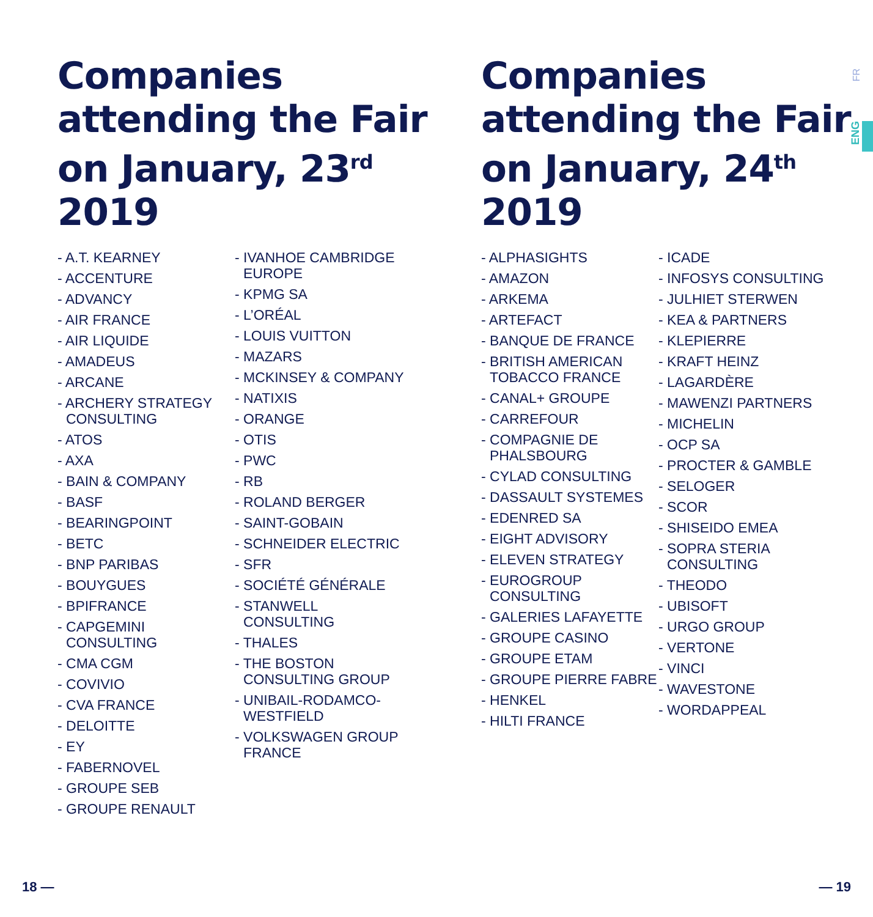Companies attending the Fair on January, 23<sup>rd</sup> 2019
- A.T. KEARNEY
- ACCENTURE
- ADVANCY
- AIR FRANCE
- AIR LIQUIDE
- AMADEUS
- ARCANE
- ARCHERY STRATEGY CONSULTING
- ATOS
- AXA
- BAIN & COMPANY
- BASF
- BEARINGPOINT
- BETC
- BNP PARIBAS
- BOUYGUES
- BPIFRANCE
- CAPGEMINI CONSULTING
- CMA CGM
- COVIVIO
- CVA FRANCE
- DELOITTE
- EY
- FABERNOVEL
- GROUPE SEB
- GROUPE RENAULT
- IVANHOE CAMBRIDGE EUROPE
- KPMG SA
- L’ORÉAL
- LOUIS VUITTON
- MAZARS
- MCKINSEY & COMPANY
- NATIXIS
- ORANGE
- OTIS
- PWC
- RB
- ROLAND BERGER
- SAINT-GOBAIN
- SCHNEIDER ELECTRIC
- SFR
- SOCIÉTÉ GÉNÉRALE
- STANWELL CONSULTING
- THALES
- THE BOSTON CONSULTING GROUP
- UNIBAIL-RODAMCO-WESTFIELD
- VOLKSWAGEN GROUP FRANCE
Companies attending the Fair on January, 24<sup>th</sup> 2019
- ALPHASIGHTS
- AMAZON
- ARKEMA
- ARTEFACT
- BANQUE DE FRANCE
- BRITISH AMERICAN TOBACCO FRANCE
- CANAL+ GROUPE
- CARREFOUR
- COMPAGNIE DE PHALSBOURG
- CYLAD CONSULTING
- DASSAULT SYSTEMES
- EDENRED SA
- EIGHT ADVISORY
- ELEVEN STRATEGY
- EUROGROUP CONSULTING
- GALERIES LAFAYETTE
- GROUPE CASINO
- GROUPE ETAM
- GROUPE PIERRE FABRE
- HENKEL
- HILTI FRANCE
- ICADE
- INFOSYS CONSULTING
- JULHIET STERWEN
- KEA & PARTNERS
- KLEPIERRE
- KRAFT HEINZ
- LAGARDÈRE
- MAWENZI PARTNERS
- MICHELIN
- OCP SA
- PROCTER & GAMBLE
- SELOGER
- SCOR
- SHISEIDO EMEA
- SOPRA STERIA CONSULTING
- THEODO
- UBISOFT
- URGO GROUP
- VERTONE
- VINCI
- WAVESTONE
- WORDAPPEAL
FR
ENG
18 — — 19